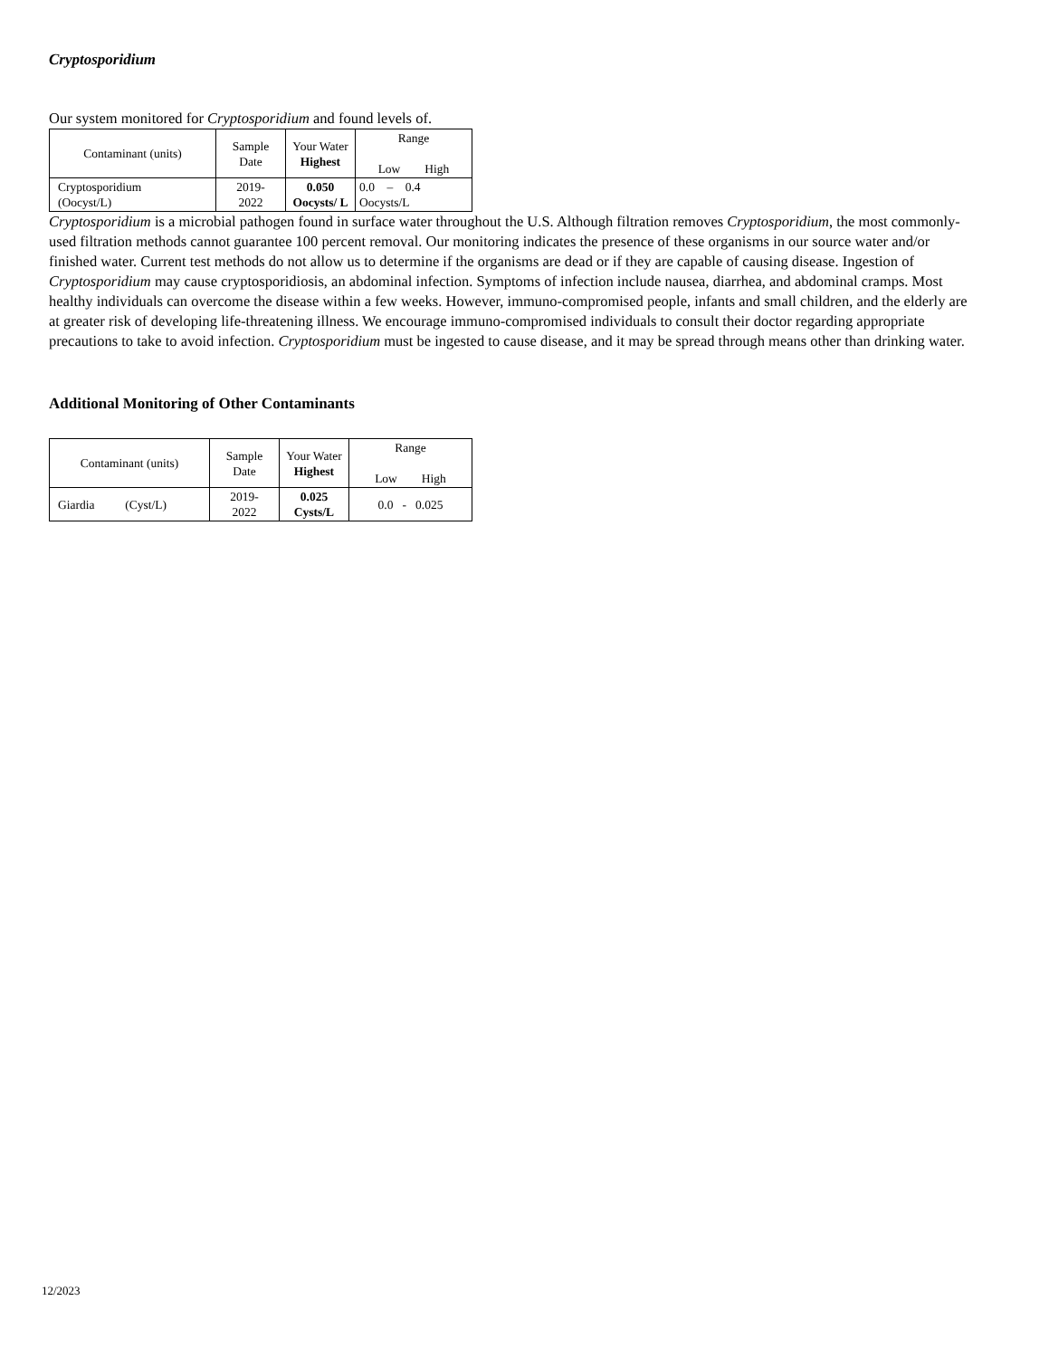Cryptosporidium
Our system monitored for Cryptosporidium and found levels of.
| Contaminant (units) | Sample Date | Your Water Highest | Range Low High |
| --- | --- | --- | --- |
| Cryptosporidium (Oocyst/L) | 2019- 2022 | 0.050 Oocysts/ L | 0.0 – 0.4 Oocysts/L |
Cryptosporidium is a microbial pathogen found in surface water throughout the U.S. Although filtration removes Cryptosporidium, the most commonly-used filtration methods cannot guarantee 100 percent removal. Our monitoring indicates the presence of these organisms in our source water and/or finished water. Current test methods do not allow us to determine if the organisms are dead or if they are capable of causing disease. Ingestion of Cryptosporidium may cause cryptosporidiosis, an abdominal infection. Symptoms of infection include nausea, diarrhea, and abdominal cramps. Most healthy individuals can overcome the disease within a few weeks. However, immuno-compromised people, infants and small children, and the elderly are at greater risk of developing life-threatening illness. We encourage immuno-compromised individuals to consult their doctor regarding appropriate precautions to take to avoid infection. Cryptosporidium must be ingested to cause disease, and it may be spread through means other than drinking water.
Additional Monitoring of Other Contaminants
| Contaminant (units) | Sample Date | Your Water Highest | Range Low High |
| --- | --- | --- | --- |
| Giardia (Cyst/L) | 2019- 2022 | 0.025 Cysts/L | 0.0 - 0.025 |
12/2023